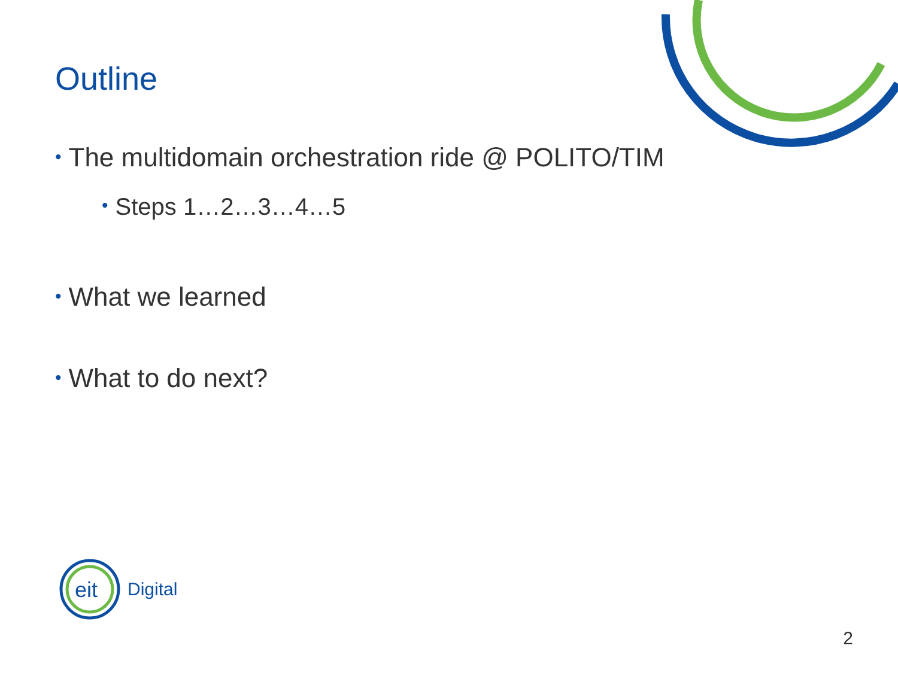Outline
• The multidomain orchestration ride @ POLITO/TIM
• Steps 1…2…3…4…5
• What we learned
• What to do next?
eit
Digital
2